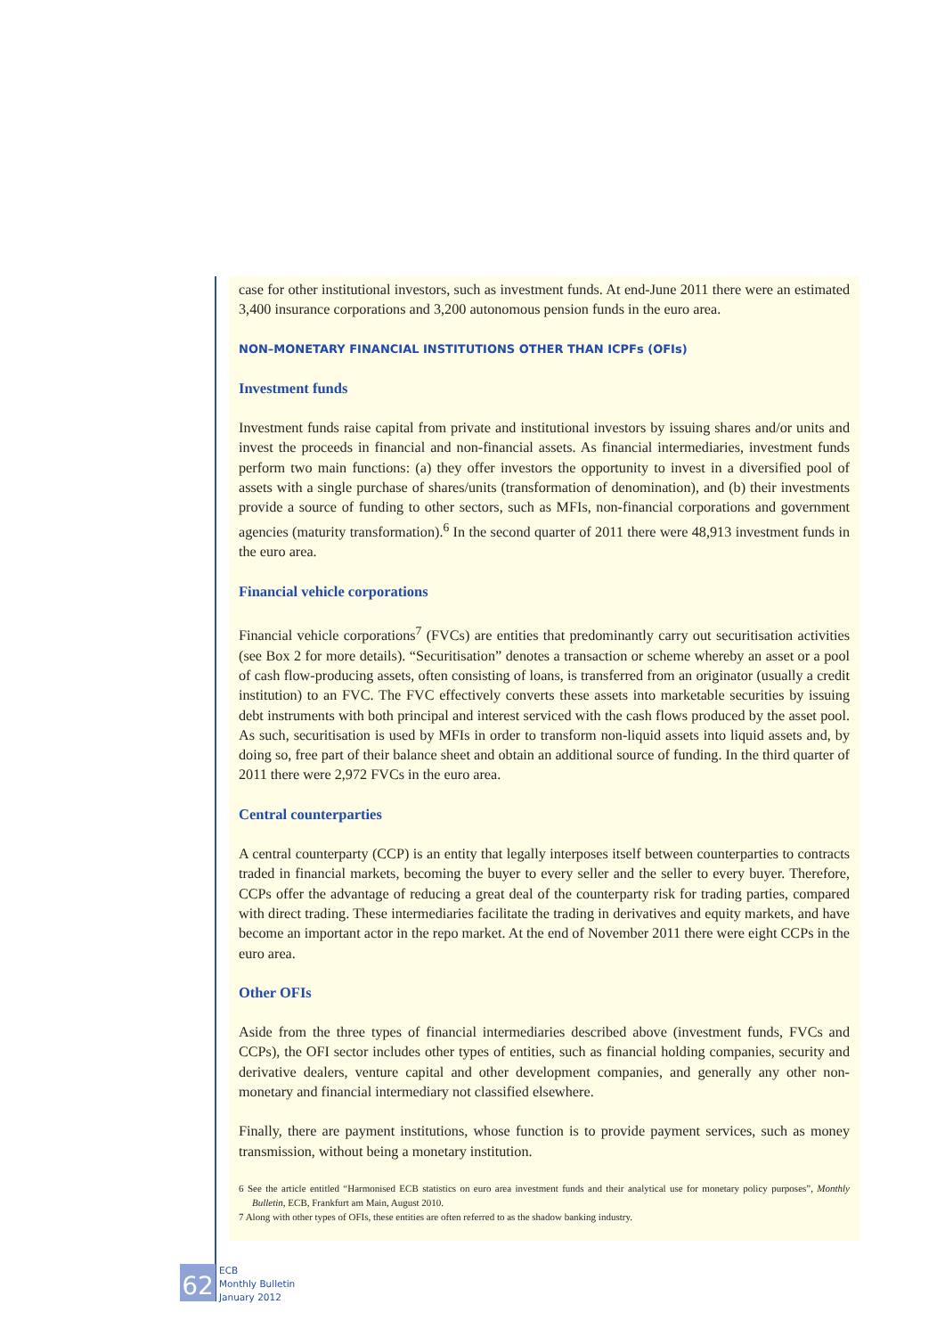case for other institutional investors, such as investment funds. At end-June 2011 there were an estimated 3,400 insurance corporations and 3,200 autonomous pension funds in the euro area.
NON–MONETARY FINANCIAL INSTITUTIONS OTHER THAN ICPFs (OFIs)
Investment funds
Investment funds raise capital from private and institutional investors by issuing shares and/or units and invest the proceeds in financial and non-financial assets. As financial intermediaries, investment funds perform two main functions: (a) they offer investors the opportunity to invest in a diversified pool of assets with a single purchase of shares/units (transformation of denomination), and (b) their investments provide a source of funding to other sectors, such as MFIs, non-financial corporations and government agencies (maturity transformation).<sup>6</sup> In the second quarter of 2011 there were 48,913 investment funds in the euro area.
Financial vehicle corporations
Financial vehicle corporations<sup>7</sup> (FVCs) are entities that predominantly carry out securitisation activities (see Box 2 for more details). “Securitisation” denotes a transaction or scheme whereby an asset or a pool of cash flow-producing assets, often consisting of loans, is transferred from an originator (usually a credit institution) to an FVC. The FVC effectively converts these assets into marketable securities by issuing debt instruments with both principal and interest serviced with the cash flows produced by the asset pool. As such, securitisation is used by MFIs in order to transform non-liquid assets into liquid assets and, by doing so, free part of their balance sheet and obtain an additional source of funding. In the third quarter of 2011 there were 2,972 FVCs in the euro area.
Central counterparties
A central counterparty (CCP) is an entity that legally interposes itself between counterparties to contracts traded in financial markets, becoming the buyer to every seller and the seller to every buyer. Therefore, CCPs offer the advantage of reducing a great deal of the counterparty risk for trading parties, compared with direct trading. These intermediaries facilitate the trading in derivatives and equity markets, and have become an important actor in the repo market. At the end of November 2011 there were eight CCPs in the euro area.
Other OFIs
Aside from the three types of financial intermediaries described above (investment funds, FVCs and CCPs), the OFI sector includes other types of entities, such as financial holding companies, security and derivative dealers, venture capital and other development companies, and generally any other non-monetary and financial intermediary not classified elsewhere.
Finally, there are payment institutions, whose function is to provide payment services, such as money transmission, without being a monetary institution.
6 See the article entitled “Harmonised ECB statistics on euro area investment funds and their analytical use for monetary policy purposes”, Monthly Bulletin, ECB, Frankfurt am Main, August 2010.
7 Along with other types of OFIs, these entities are often referred to as the shadow banking industry.
62
ECB
Monthly Bulletin
January 2012